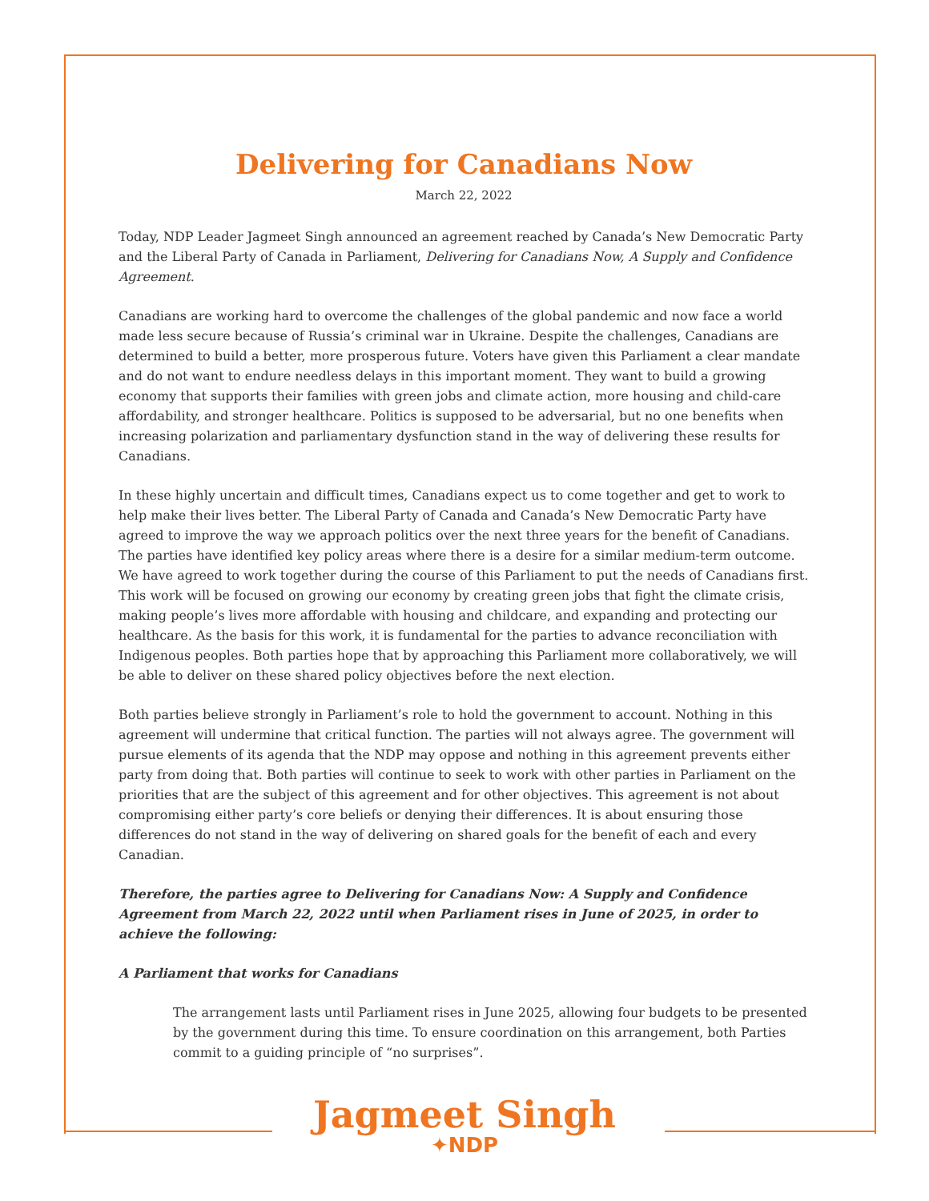Delivering for Canadians Now
March 22, 2022
Today, NDP Leader Jagmeet Singh announced an agreement reached by Canada’s New Democratic Party and the Liberal Party of Canada in Parliament, Delivering for Canadians Now, A Supply and Confidence Agreement.
Canadians are working hard to overcome the challenges of the global pandemic and now face a world made less secure because of Russia’s criminal war in Ukraine. Despite the challenges, Canadians are determined to build a better, more prosperous future. Voters have given this Parliament a clear mandate and do not want to endure needless delays in this important moment. They want to build a growing economy that supports their families with green jobs and climate action, more housing and child-care affordability, and stronger healthcare. Politics is supposed to be adversarial, but no one benefits when increasing polarization and parliamentary dysfunction stand in the way of delivering these results for Canadians.
In these highly uncertain and difficult times, Canadians expect us to come together and get to work to help make their lives better. The Liberal Party of Canada and Canada’s New Democratic Party have agreed to improve the way we approach politics over the next three years for the benefit of Canadians. The parties have identified key policy areas where there is a desire for a similar medium-term outcome. We have agreed to work together during the course of this Parliament to put the needs of Canadians first. This work will be focused on growing our economy by creating green jobs that fight the climate crisis, making people’s lives more affordable with housing and childcare, and expanding and protecting our healthcare. As the basis for this work, it is fundamental for the parties to advance reconciliation with Indigenous peoples. Both parties hope that by approaching this Parliament more collaboratively, we will be able to deliver on these shared policy objectives before the next election.
Both parties believe strongly in Parliament’s role to hold the government to account. Nothing in this agreement will undermine that critical function. The parties will not always agree. The government will pursue elements of its agenda that the NDP may oppose and nothing in this agreement prevents either party from doing that. Both parties will continue to seek to work with other parties in Parliament on the priorities that are the subject of this agreement and for other objectives. This agreement is not about compromising either party’s core beliefs or denying their differences. It is about ensuring those differences do not stand in the way of delivering on shared goals for the benefit of each and every Canadian.
Therefore, the parties agree to Delivering for Canadians Now: A Supply and Confidence Agreement from March 22, 2022 until when Parliament rises in June of 2025, in order to achieve the following:
A Parliament that works for Canadians
The arrangement lasts until Parliament rises in June 2025, allowing four budgets to be presented by the government during this time. To ensure coordination on this arrangement, both Parties commit to a guiding principle of “no surprises”.
Jagmeet Singh
✦NDP